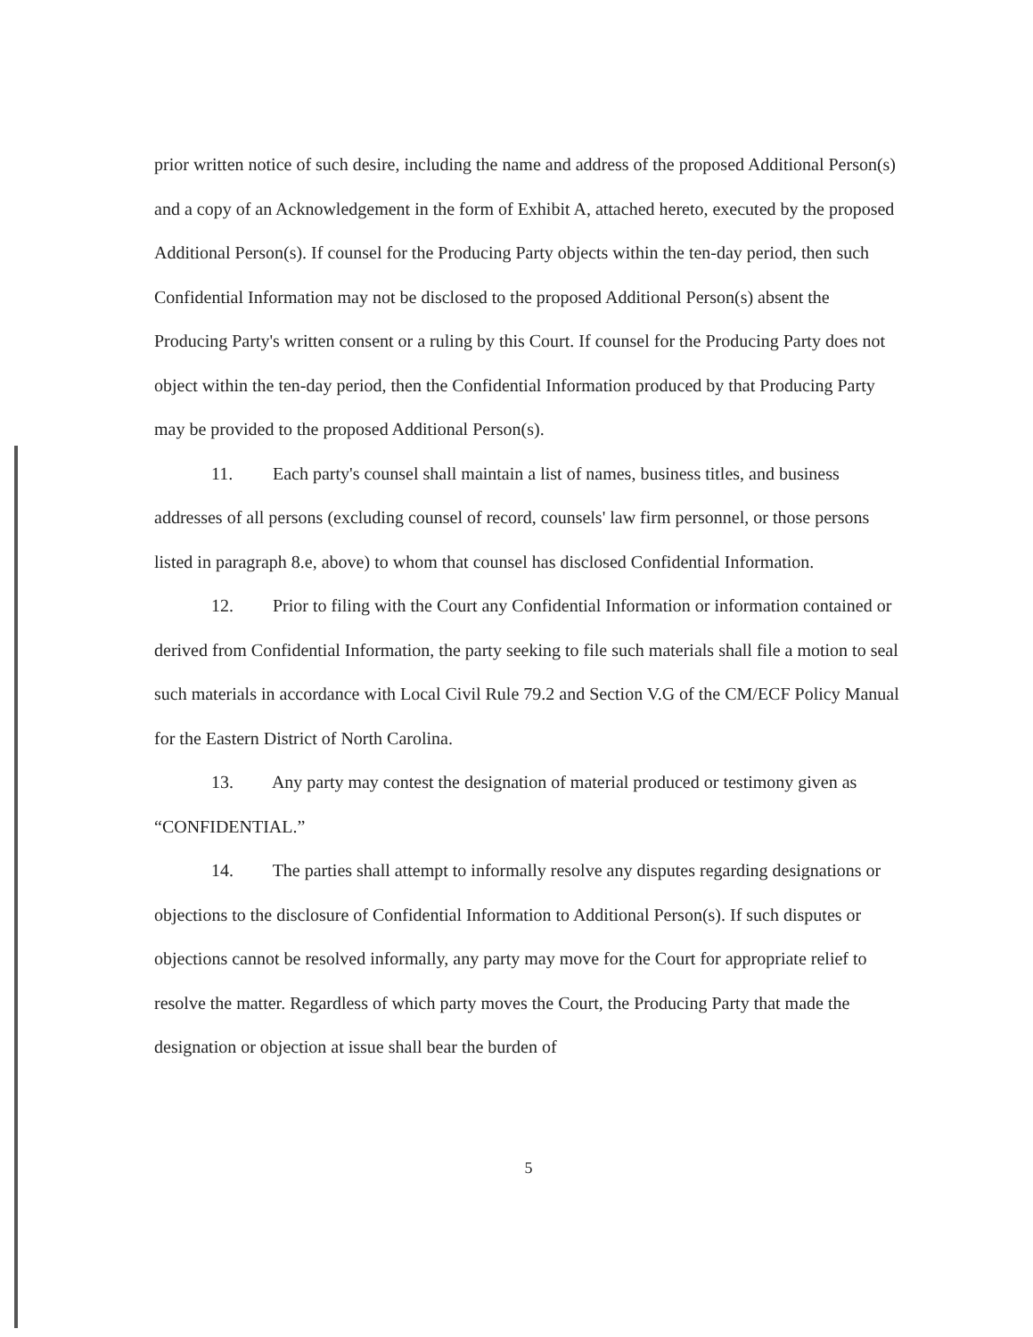prior written notice of such desire, including the name and address of the proposed Additional Person(s) and a copy of an Acknowledgement in the form of Exhibit A, attached hereto, executed by the proposed Additional Person(s). If counsel for the Producing Party objects within the ten-day period, then such Confidential Information may not be disclosed to the proposed Additional Person(s) absent the Producing Party's written consent or a ruling by this Court. If counsel for the Producing Party does not object within the ten-day period, then the Confidential Information produced by that Producing Party may be provided to the proposed Additional Person(s).
11. Each party's counsel shall maintain a list of names, business titles, and business addresses of all persons (excluding counsel of record, counsels' law firm personnel, or those persons listed in paragraph 8.e, above) to whom that counsel has disclosed Confidential Information.
12. Prior to filing with the Court any Confidential Information or information contained or derived from Confidential Information, the party seeking to file such materials shall file a motion to seal such materials in accordance with Local Civil Rule 79.2 and Section V.G of the CM/ECF Policy Manual for the Eastern District of North Carolina.
13. Any party may contest the designation of material produced or testimony given as “CONFIDENTIAL.”
14. The parties shall attempt to informally resolve any disputes regarding designations or objections to the disclosure of Confidential Information to Additional Person(s). If such disputes or objections cannot be resolved informally, any party may move for the Court for appropriate relief to resolve the matter. Regardless of which party moves the Court, the Producing Party that made the designation or objection at issue shall bear the burden of
5